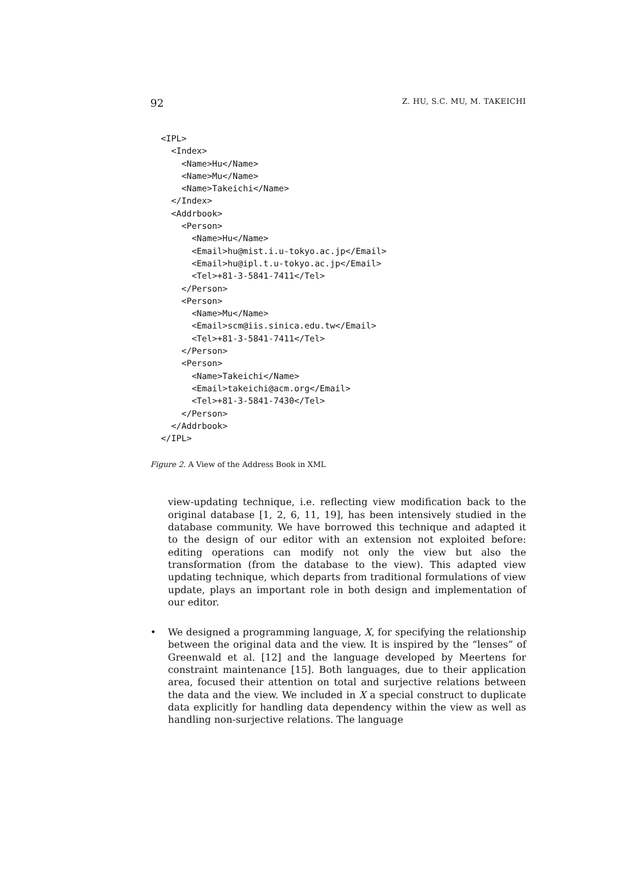92 Z. HU, S.C. MU, M. TAKEICHI
<IPL>
  <Index>
    <Name>Hu</Name>
    <Name>Mu</Name>
    <Name>Takeichi</Name>
  </Index>
  <Addrbook>
    <Person>
      <Name>Hu</Name>
      <Email>hu@mist.i.u-tokyo.ac.jp</Email>
      <Email>hu@ipl.t.u-tokyo.ac.jp</Email>
      <Tel>+81-3-5841-7411</Tel>
    </Person>
    <Person>
      <Name>Mu</Name>
      <Email>scm@iis.sinica.edu.tw</Email>
      <Tel>+81-3-5841-7411</Tel>
    </Person>
    <Person>
      <Name>Takeichi</Name>
      <Email>takeichi@acm.org</Email>
      <Tel>+81-3-5841-7430</Tel>
    </Person>
  </Addrbook>
</IPL>
Figure 2. A View of the Address Book in XML
view-updating technique, i.e. reflecting view modification back to the original database [1, 2, 6, 11, 19], has been intensively studied in the database community. We have borrowed this technique and adapted it to the design of our editor with an extension not exploited before: editing operations can modify not only the view but also the transformation (from the database to the view). This adapted view updating technique, which departs from traditional formulations of view update, plays an important role in both design and implementation of our editor.
• We designed a programming language, X, for specifying the relationship between the original data and the view. It is inspired by the “lenses” of Greenwald et al. [12] and the language developed by Meertens for constraint maintenance [15]. Both languages, due to their application area, focused their attention on total and surjective relations between the data and the view. We included in X a special construct to duplicate data explicitly for handling data dependency within the view as well as handling non-surjective relations. The language